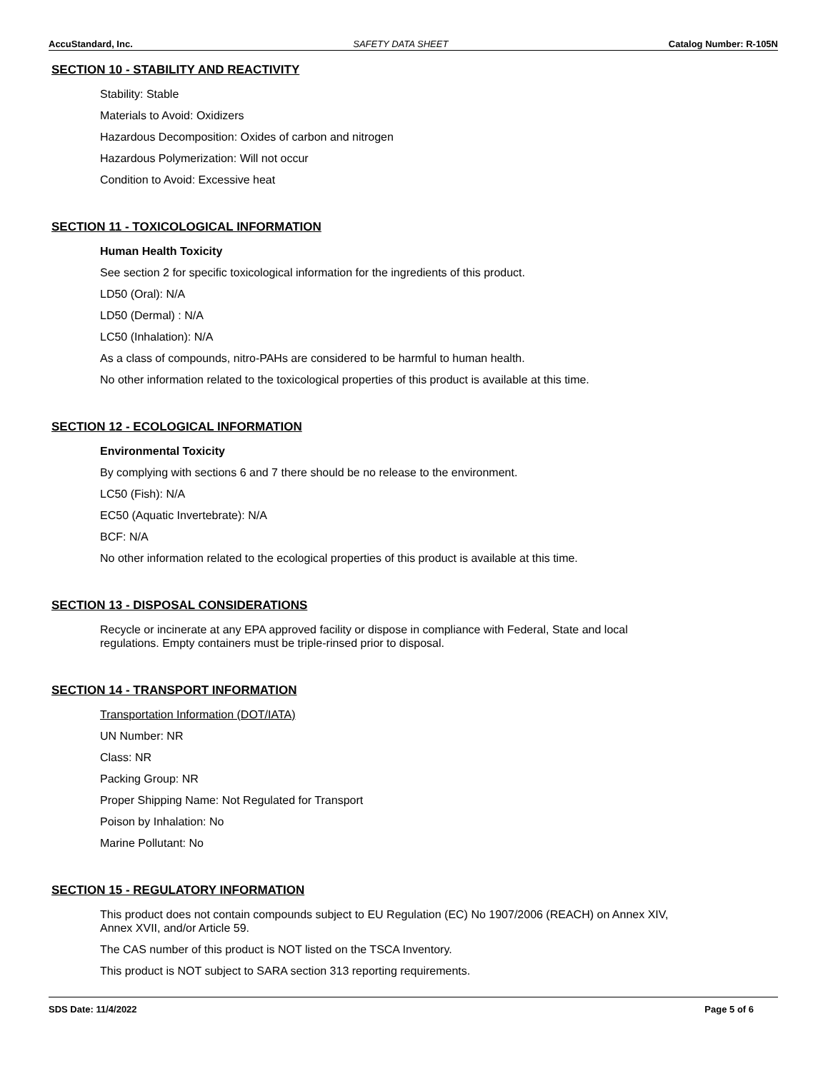AccuStandard, Inc. SAFETY DATA SHEET Catalog Number: R-105N
SECTION 10 - STABILITY AND REACTIVITY
Stability: Stable
Materials to Avoid: Oxidizers
Hazardous Decomposition: Oxides of carbon and nitrogen
Hazardous Polymerization: Will not occur
Condition to Avoid: Excessive heat
SECTION 11 - TOXICOLOGICAL INFORMATION
Human Health Toxicity
See section 2 for specific toxicological information for the ingredients of this product.
LD50 (Oral): N/A
LD50 (Dermal) : N/A
LC50 (Inhalation): N/A
As a class of compounds, nitro-PAHs are considered to be harmful to human health.
No other information related to the toxicological properties of this product is available at this time.
SECTION 12 - ECOLOGICAL INFORMATION
Environmental Toxicity
By complying with sections 6 and 7 there should be no release to the environment.
LC50 (Fish): N/A
EC50 (Aquatic Invertebrate): N/A
BCF: N/A
No other information related to the ecological properties of this product is available at this time.
SECTION 13 - DISPOSAL CONSIDERATIONS
Recycle or incinerate at any EPA approved facility or dispose in compliance with Federal, State and local
regulations. Empty containers must be triple-rinsed prior to disposal.
SECTION 14 - TRANSPORT INFORMATION
Transportation Information (DOT/IATA)
UN Number: NR
Class: NR
Packing Group: NR
Proper Shipping Name: Not Regulated for Transport
Poison by Inhalation: No
Marine Pollutant: No
SECTION 15 - REGULATORY INFORMATION
This product does not contain compounds subject to EU Regulation (EC) No 1907/2006 (REACH) on Annex XIV,
Annex XVII, and/or Article 59.
The CAS number of this product is NOT listed on the TSCA Inventory.
This product is NOT subject to SARA section 313 reporting requirements.
SDS Date: 11/4/2022 Page 5 of 6